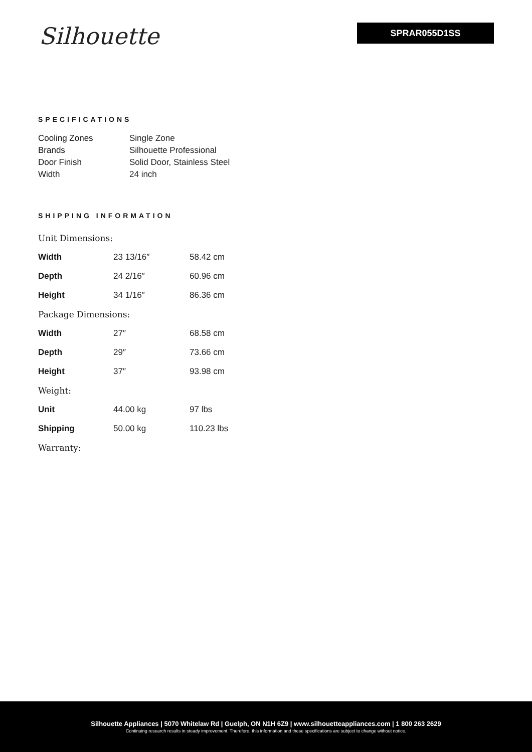Silhouette SPRAR055D1SS
SPECIFICATIONS
| Cooling Zones | Single Zone |
| Brands | Silhouette Professional |
| Door Finish | Solid Door, Stainless Steel |
| Width | 24 inch |
SHIPPING INFORMATION
| Unit Dimensions: | | |
| Width | 23 13/16″ | 58.42 cm |
| Depth | 24 2/16″ | 60.96 cm |
| Height | 34 1/16″ | 86.36 cm |
| Package Dimensions: | | |
| Width | 27″ | 68.58 cm |
| Depth | 29″ | 73.66 cm |
| Height | 37″ | 93.98 cm |
| Weight: | | |
| Unit | 44.00 kg | 97 lbs |
| Shipping | 50.00 kg | 110.23 lbs |
| Warranty: | | |
Silhouette Appliances | 5070 Whitelaw Rd | Guelph, ON N1H 6Z9 | www.silhouetteappliances.com | 1 800 263 2629
Continuing research results in steady improvement. Therefore, this information and these specifications are subject to change without notice.